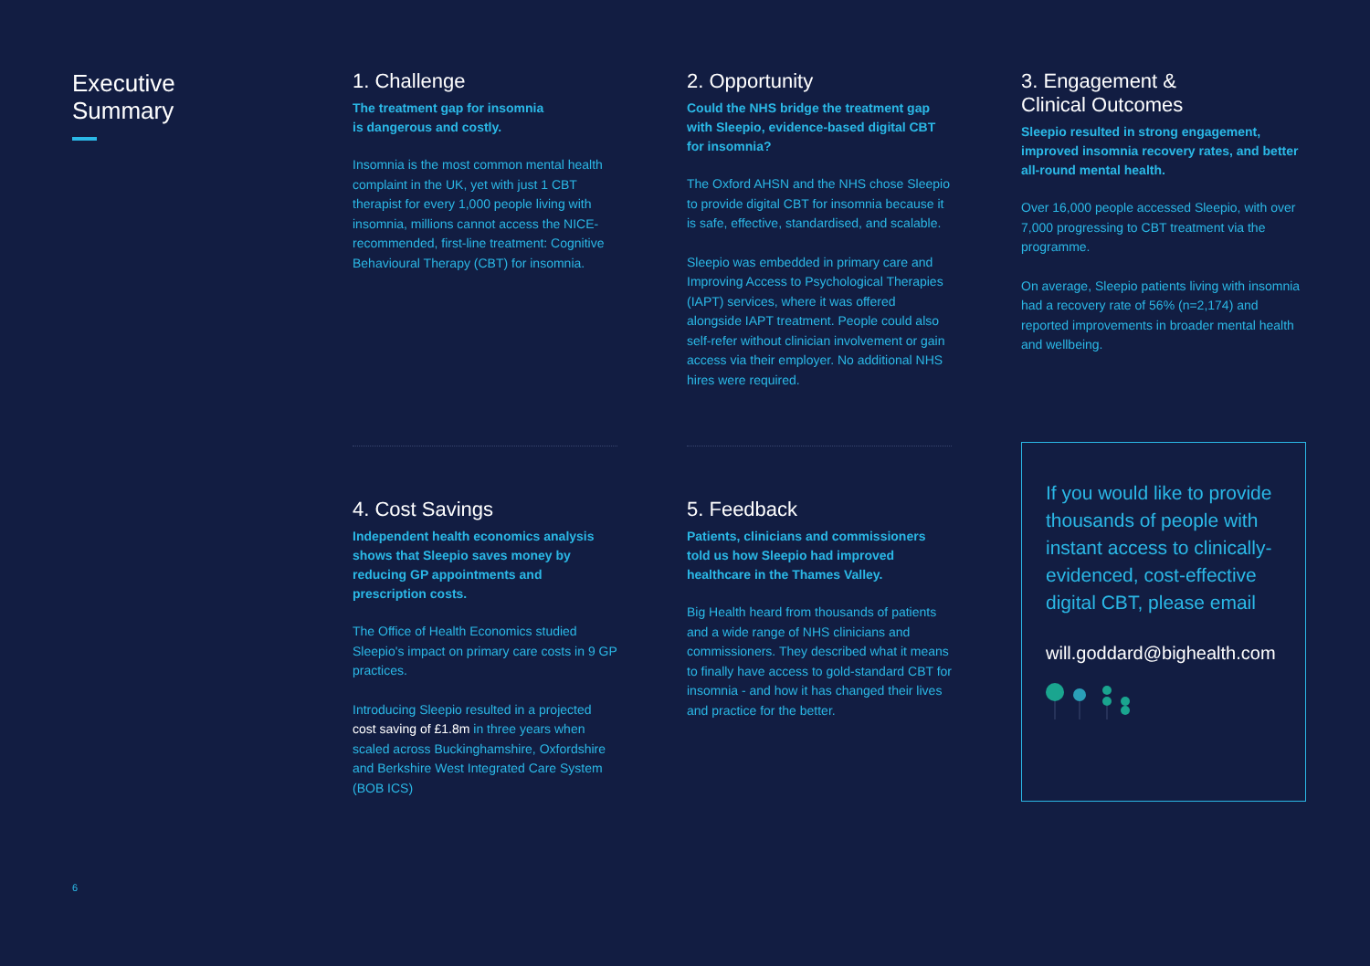Executive
Summary
1. Challenge
The treatment gap for insomnia
is dangerous and costly.
Insomnia is the most common mental health complaint in the UK, yet with just 1 CBT therapist for every 1,000 people living with insomnia, millions cannot access the NICE-recommended, first-line treatment: Cognitive Behavioural Therapy (CBT) for insomnia.
2. Opportunity
Could the NHS bridge the treatment gap with Sleepio, evidence-based digital CBT for insomnia?
The Oxford AHSN and the NHS chose Sleepio to provide digital CBT for insomnia because it is safe, effective, standardised, and scalable.
Sleepio was embedded in primary care and Improving Access to Psychological Therapies (IAPT) services, where it was offered alongside IAPT treatment. People could also self-refer without clinician involvement or gain access via their employer. No additional NHS hires were required.
3. Engagement &
Clinical Outcomes
Sleepio resulted in strong engagement, improved insomnia recovery rates, and better all-round mental health.
Over 16,000 people accessed Sleepio, with over 7,000 progressing to CBT treatment via the programme.
On average, Sleepio patients living with insomnia had a recovery rate of 56% (n=2,174) and reported improvements in broader mental health and wellbeing.
4. Cost Savings
Independent health economics analysis shows that Sleepio saves money by reducing GP appointments and prescription costs.
The Office of Health Economics studied Sleepio's impact on primary care costs in 9 GP practices.
Introducing Sleepio resulted in a projected cost saving of £1.8m in three years when scaled across Buckinghamshire, Oxfordshire and Berkshire West Integrated Care System (BOB ICS)
5. Feedback
Patients, clinicians and commissioners told us how Sleepio had improved healthcare in the Thames Valley.
Big Health heard from thousands of patients and a wide range of NHS clinicians and commissioners. They described what it means to finally have access to gold-standard CBT for insomnia - and how it has changed their lives and practice for the better.
If you would like to provide thousands of people with instant access to clinically-evidenced, cost-effective digital CBT, please email
will.goddard@bighealth.com
6